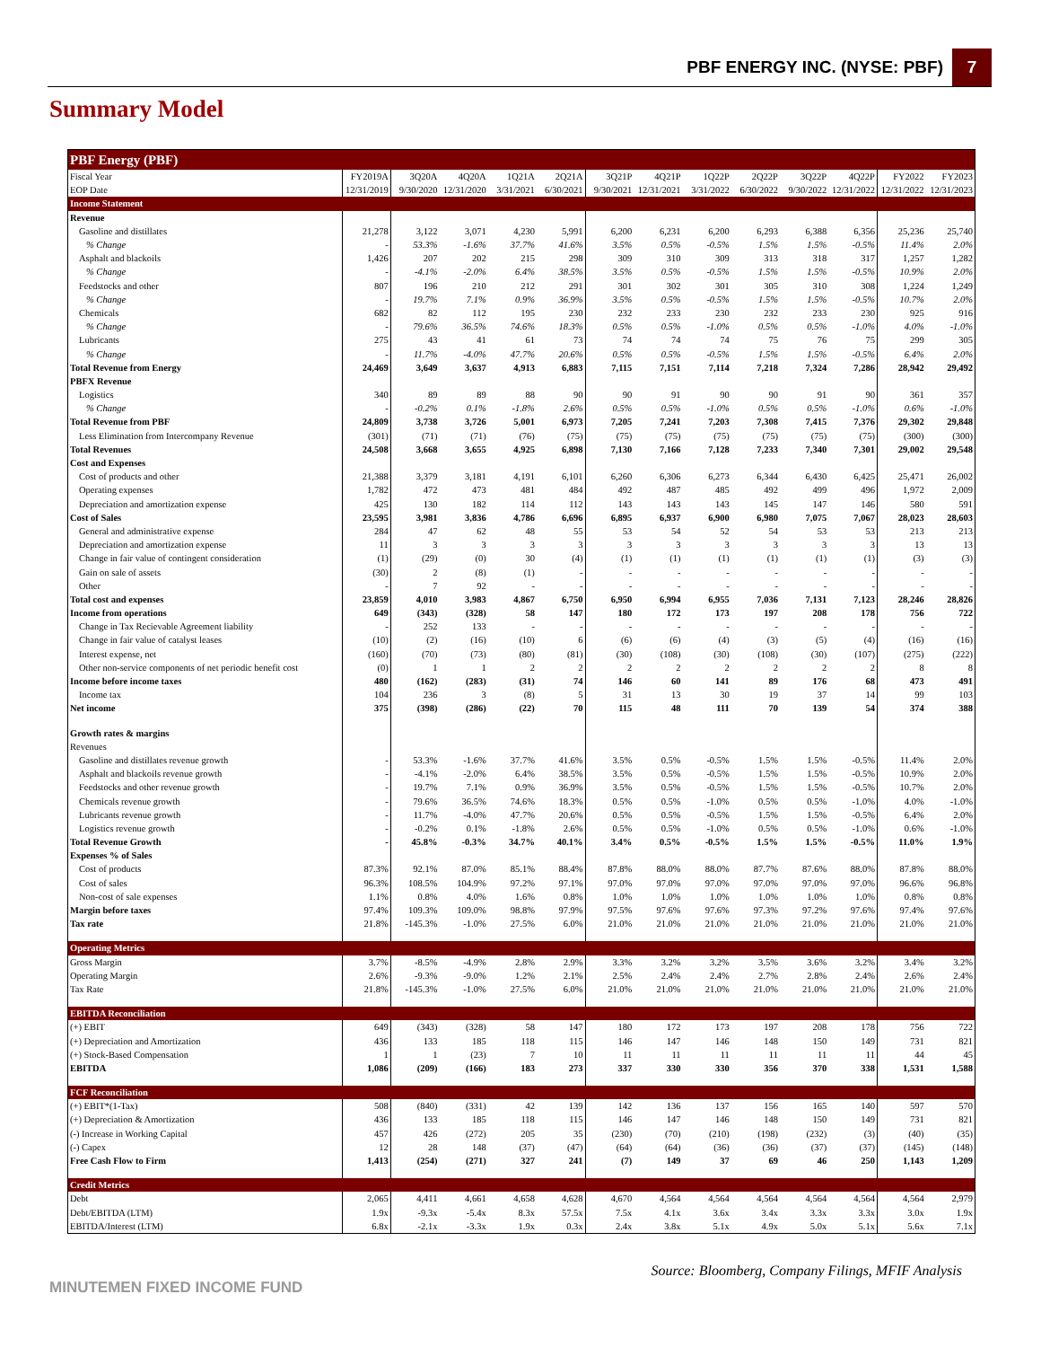PBF ENERGY INC. (NYSE: PBF) 7
Summary Model
| PBF Energy (PBF) | | | | | | | | | | | | | |
| Fiscal Year | FY2019A | 3Q20A | 4Q20A | 1Q21A | 2Q21A | 3Q21P | 4Q21P | 1Q22P | 2Q22P | 3Q22P | 4Q22P | FY2022 | FY2023 |
| EOP Date | 12/31/2019 | 9/30/2020 | 12/31/2020 | 3/31/2021 | 6/30/2021 | 9/30/2021 | 12/31/2021 | 3/31/2022 | 6/30/2022 | 9/30/2022 | 12/31/2022 | 12/31/2022 | 12/31/2023 |
| Income Statement | | | | | | | | | | | | | |
| Revenue | | | | | | | | | | | | | |
| Gasoline and distillates | 21,278 | 3,122 | 3,071 | 4,230 | 5,991 | 6,200 | 6,231 | 6,200 | 6,293 | 6,388 | 6,356 | 25,236 | 25,740 |
| % Change | - | 53.3% | -1.6% | 37.7% | 41.6% | 3.5% | 0.5% | -0.5% | 1.5% | 1.5% | -0.5% | 11.4% | 2.0% |
| Asphalt and blackoils | 1,426 | 207 | 202 | 215 | 298 | 309 | 310 | 309 | 313 | 318 | 317 | 1,257 | 1,282 |
| % Change | - | -4.1% | -2.0% | 6.4% | 38.5% | 3.5% | 0.5% | -0.5% | 1.5% | 1.5% | -0.5% | 10.9% | 2.0% |
| Feedstocks and other | 807 | 196 | 210 | 212 | 291 | 301 | 302 | 301 | 305 | 310 | 308 | 1,224 | 1,249 |
| % Change | - | 19.7% | 7.1% | 0.9% | 36.9% | 3.5% | 0.5% | -0.5% | 1.5% | 1.5% | -0.5% | 10.7% | 2.0% |
| Chemicals | 682 | 82 | 112 | 195 | 230 | 232 | 233 | 230 | 232 | 233 | 230 | 925 | 916 |
| % Change | - | 79.6% | 36.5% | 74.6% | 18.3% | 0.5% | 0.5% | -1.0% | 0.5% | 0.5% | -1.0% | 4.0% | -1.0% |
| Lubricants | 275 | 43 | 41 | 61 | 73 | 74 | 74 | 74 | 75 | 76 | 75 | 299 | 305 |
| % Change | - | 11.7% | -4.0% | 47.7% | 20.6% | 0.5% | 0.5% | -0.5% | 1.5% | 1.5% | -0.5% | 6.4% | 2.0% |
| Total Revenue from Energy | 24,469 | 3,649 | 3,637 | 4,913 | 6,883 | 7,115 | 7,151 | 7,114 | 7,218 | 7,324 | 7,286 | 28,942 | 29,492 |
| PBFX Revenue | | | | | | | | | | | | | |
| Logistics | 340 | 89 | 89 | 88 | 90 | 90 | 91 | 90 | 90 | 91 | 90 | 361 | 357 |
| % Change | - | -0.2% | 0.1% | -1.8% | 2.6% | 0.5% | 0.5% | -1.0% | 0.5% | 0.5% | -1.0% | 0.6% | -1.0% |
| Total Revenue from PBF | 24,809 | 3,738 | 3,726 | 5,001 | 6,973 | 7,205 | 7,241 | 7,203 | 7,308 | 7,415 | 7,376 | 29,302 | 29,848 |
| Less Elimination from Intercompany Revenue | (301) | (71) | (71) | (76) | (75) | (75) | (75) | (75) | (75) | (75) | (75) | (300) | (300) |
| Total Revenues | 24,508 | 3,668 | 3,655 | 4,925 | 6,898 | 7,130 | 7,166 | 7,128 | 7,233 | 7,340 | 7,301 | 29,002 | 29,548 |
| Cost and Expenses | | | | | | | | | | | | | |
| Cost of products and other | 21,388 | 3,379 | 3,181 | 4,191 | 6,101 | 6,260 | 6,306 | 6,273 | 6,344 | 6,430 | 6,425 | 25,471 | 26,002 |
| Operating expenses | 1,782 | 472 | 473 | 481 | 484 | 492 | 487 | 485 | 492 | 499 | 496 | 1,972 | 2,009 |
| Depreciation and amortization expense | 425 | 130 | 182 | 114 | 112 | 143 | 143 | 143 | 145 | 147 | 146 | 580 | 591 |
| Cost of Sales | 23,595 | 3,981 | 3,836 | 4,786 | 6,696 | 6,895 | 6,937 | 6,900 | 6,980 | 7,075 | 7,067 | 28,023 | 28,603 |
| General and administrative expense | 284 | 47 | 62 | 48 | 55 | 53 | 54 | 52 | 54 | 53 | 53 | 213 | 213 |
| Depreciation and amortization expense | 11 | 3 | 3 | 3 | 3 | 3 | 3 | 3 | 3 | 3 | 3 | 13 | 13 |
| Change in fair value of contingent consideration | (1) | (29) | (0) | 30 | (4) | (1) | (1) | (1) | (1) | (1) | (1) | (3) | (3) |
| Gain on sale of assets | (30) | 2 | (8) | (1) | - | - | - | - | - | - | - | - | - |
| Other | - | 7 | 92 | - | - | - | - | - | - | - | - | - | - |
| Total cost and expenses | 23,859 | 4,010 | 3,983 | 4,867 | 6,750 | 6,950 | 6,994 | 6,955 | 7,036 | 7,131 | 7,123 | 28,246 | 28,826 |
| Income from operations | 649 | (343) | (328) | 58 | 147 | 180 | 172 | 173 | 197 | 208 | 178 | 756 | 722 |
| Change in Tax Recievable Agreement liability | - | 252 | 133 | - | - | - | - | - | - | - | - | - | - |
| Change in fair value of catalyst leases | (10) | (2) | (16) | (10) | 6 | (6) | (6) | (4) | (3) | (5) | (4) | (16) | (16) |
| Interest expense, net | (160) | (70) | (73) | (80) | (81) | (30) | (108) | (30) | (108) | (30) | (107) | (275) | (222) |
| Other non-service components of net periodic benefit cost | (0) | 1 | 1 | 2 | 2 | 2 | 2 | 2 | 2 | 2 | 2 | 8 | 8 |
| Income before income taxes | 480 | (162) | (283) | (31) | 74 | 146 | 60 | 141 | 89 | 176 | 68 | 473 | 491 |
| Income tax | 104 | 236 | 3 | (8) | 5 | 31 | 13 | 30 | 19 | 37 | 14 | 99 | 103 |
| Net income | 375 | (398) | (286) | (22) | 70 | 115 | 48 | 111 | 70 | 139 | 54 | 374 | 388 |
| Growth rates & margins | | | | | | | | | | | | | |
| Revenues | | | | | | | | | | | | | |
| Gasoline and distillates revenue growth | - | 53.3% | -1.6% | 37.7% | 41.6% | 3.5% | 0.5% | -0.5% | 1.5% | 1.5% | -0.5% | 11.4% | 2.0% |
| Asphalt and blackoils revenue growth | - | -4.1% | -2.0% | 6.4% | 38.5% | 3.5% | 0.5% | -0.5% | 1.5% | 1.5% | -0.5% | 10.9% | 2.0% |
| Feedstocks and other revenue growth | - | 19.7% | 7.1% | 0.9% | 36.9% | 3.5% | 0.5% | -0.5% | 1.5% | 1.5% | -0.5% | 10.7% | 2.0% |
| Chemicals revenue growth | - | 79.6% | 36.5% | 74.6% | 18.3% | 0.5% | 0.5% | -1.0% | 0.5% | 0.5% | -1.0% | 4.0% | -1.0% |
| Lubricants revenue growth | - | 11.7% | -4.0% | 47.7% | 20.6% | 0.5% | 0.5% | -0.5% | 1.5% | 1.5% | -0.5% | 6.4% | 2.0% |
| Logistics revenue growth | - | -0.2% | 0.1% | -1.8% | 2.6% | 0.5% | 0.5% | -1.0% | 0.5% | 0.5% | -1.0% | 0.6% | -1.0% |
| Total Revenue Growth | - | 45.8% | -0.3% | 34.7% | 40.1% | 3.4% | 0.5% | -0.5% | 1.5% | 1.5% | -0.5% | 11.0% | 1.9% |
| Expenses % of Sales | | | | | | | | | | | | | |
| Cost of products | 87.3% | 92.1% | 87.0% | 85.1% | 88.4% | 87.8% | 88.0% | 88.0% | 87.7% | 87.6% | 88.0% | 87.8% | 88.0% |
| Cost of sales | 96.3% | 108.5% | 104.9% | 97.2% | 97.1% | 97.0% | 97.0% | 97.0% | 97.0% | 97.0% | 97.0% | 96.6% | 96.8% |
| Non-cost of sale expenses | 1.1% | 0.8% | 4.0% | 1.6% | 0.8% | 1.0% | 1.0% | 1.0% | 1.0% | 1.0% | 1.0% | 0.8% | 0.8% |
| Margin before taxes | 97.4% | 109.3% | 109.0% | 98.8% | 97.9% | 97.5% | 97.6% | 97.6% | 97.3% | 97.2% | 97.6% | 97.4% | 97.6% |
| Tax rate | 21.8% | -145.3% | -1.0% | 27.5% | 6.0% | 21.0% | 21.0% | 21.0% | 21.0% | 21.0% | 21.0% | 21.0% | 21.0% |
| Operating Metrics | | | | | | | | | | | | | |
| Gross Margin | 3.7% | -8.5% | -4.9% | 2.8% | 2.9% | 3.3% | 3.2% | 3.2% | 3.5% | 3.6% | 3.2% | 3.4% | 3.2% |
| Operating Margin | 2.6% | -9.3% | -9.0% | 1.2% | 2.1% | 2.5% | 2.4% | 2.4% | 2.7% | 2.8% | 2.4% | 2.6% | 2.4% |
| Tax Rate | 21.8% | -145.3% | -1.0% | 27.5% | 6.0% | 21.0% | 21.0% | 21.0% | 21.0% | 21.0% | 21.0% | 21.0% | 21.0% |
| EBITDA Reconciliation | | | | | | | | | | | | | |
| (+) EBIT | 649 | (343) | (328) | 58 | 147 | 180 | 172 | 173 | 197 | 208 | 178 | 756 | 722 |
| (+) Depreciation and Amortization | 436 | 133 | 185 | 118 | 115 | 146 | 147 | 146 | 148 | 150 | 149 | 731 | 821 |
| (+) Stock-Based Compensation | 1 | 1 | (23) | 7 | 10 | 11 | 11 | 11 | 11 | 11 | 11 | 44 | 45 |
| EBITDA | 1,086 | (209) | (166) | 183 | 273 | 337 | 330 | 330 | 356 | 370 | 338 | 1,531 | 1,588 |
| FCF Reconciliation | | | | | | | | | | | | | |
| (+) EBIT*(1-Tax) | 508 | (840) | (331) | 42 | 139 | 142 | 136 | 137 | 156 | 165 | 140 | 597 | 570 |
| (+) Depreciation & Amortization | 436 | 133 | 185 | 118 | 115 | 146 | 147 | 146 | 148 | 150 | 149 | 731 | 821 |
| (-) Increase in Working Capital | 457 | 426 | (272) | 205 | 35 | (230) | (70) | (210) | (198) | (232) | (3) | (40) | (35) |
| (-) Capex | 12 | 28 | 148 | (37) | (47) | (64) | (64) | (36) | (36) | (37) | (37) | (145) | (148) |
| Free Cash Flow to Firm | 1,413 | (254) | (271) | 327 | 241 | (7) | 149 | 37 | 69 | 46 | 250 | 1,143 | 1,209 |
| Credit Metrics | | | | | | | | | | | | | |
| Debt | 2,065 | 4,411 | 4,661 | 4,658 | 4,628 | 4,670 | 4,564 | 4,564 | 4,564 | 4,564 | 4,564 | 4,564 | 2,979 |
| Debt/EBITDA (LTM) | 1.9x | -9.3x | -5.4x | 8.3x | 57.5x | 7.5x | 4.1x | 3.6x | 3.4x | 3.3x | 3.3x | 3.0x | 1.9x |
| EBITDA/Interest (LTM) | 6.8x | -2.1x | -3.3x | 1.9x | 0.3x | 2.4x | 3.8x | 5.1x | 4.9x | 5.0x | 5.1x | 5.6x | 7.1x |
Source: Bloomberg, Company Filings, MFIF Analysis
MINUTEMEN FIXED INCOME FUND